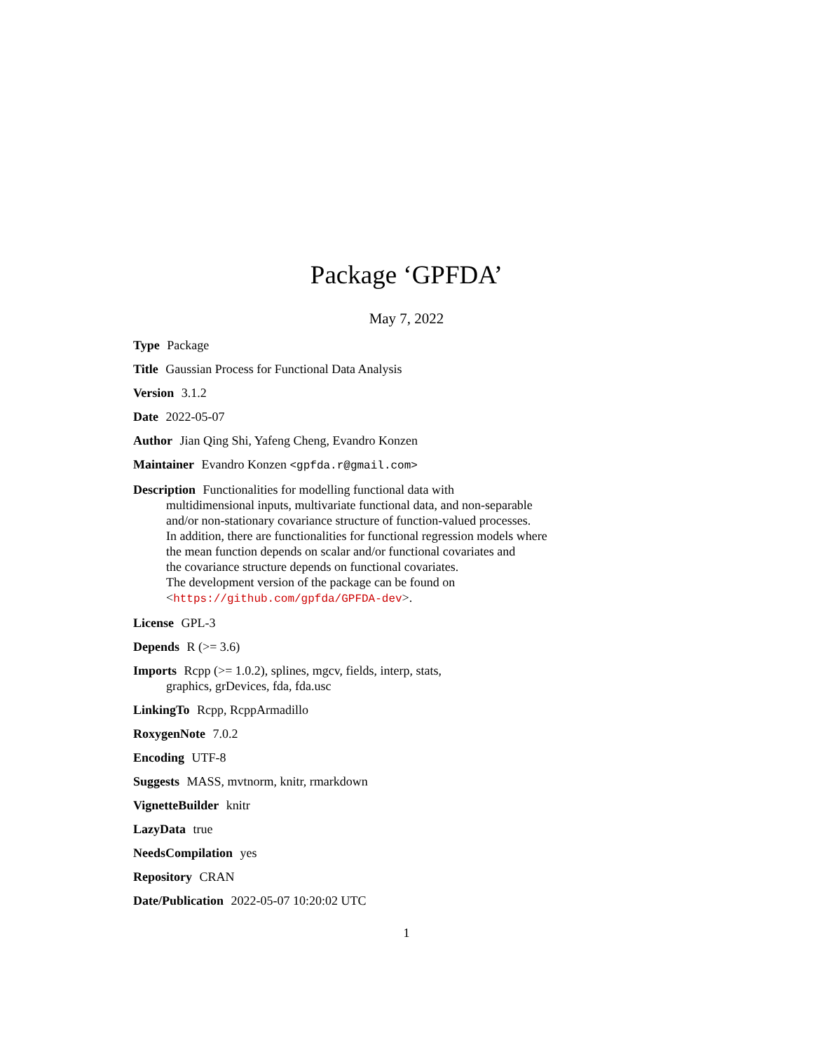Package ‘GPFDA’
May 7, 2022
Type Package
Title Gaussian Process for Functional Data Analysis
Version 3.1.2
Date 2022-05-07
Author Jian Qing Shi, Yafeng Cheng, Evandro Konzen
Maintainer Evandro Konzen <gpfda.r@gmail.com>
Description Functionalities for modelling functional data with
multidimensional inputs, multivariate functional data, and non-separable
and/or non-stationary covariance structure of function-valued processes.
In addition, there are functionalities for functional regression models where
the mean function depends on scalar and/or functional covariates and
the covariance structure depends on functional covariates.
The development version of the package can be found on
<https://github.com/gpfda/GPFDA-dev>.
License GPL-3
Depends R (>= 3.6)
Imports Rcpp (>= 1.0.2), splines, mgcv, fields, interp, stats,
graphics, grDevices, fda, fda.usc
LinkingTo Rcpp, RcppArmadillo
RoxygenNote 7.0.2
Encoding UTF-8
Suggests MASS, mvtnorm, knitr, rmarkdown
VignetteBuilder knitr
LazyData true
NeedsCompilation yes
Repository CRAN
Date/Publication 2022-05-07 10:20:02 UTC
1